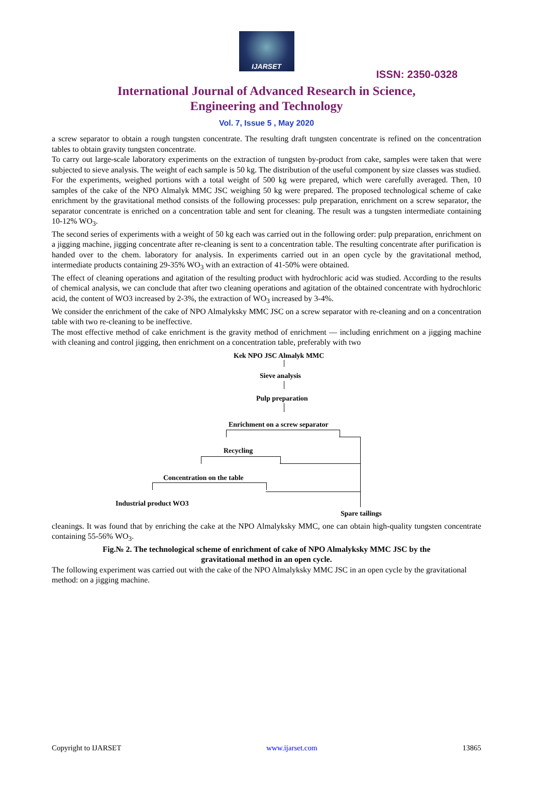IJARSET
ISSN: 2350-0328
International Journal of Advanced Research in Science,
Engineering and Technology
Vol. 7, Issue 5 , May 2020
a screw separator to obtain a rough tungsten concentrate. The resulting draft tungsten concentrate is refined on the concentration tables to obtain gravity tungsten concentrate.
To carry out large-scale laboratory experiments on the extraction of tungsten by-product from cake, samples were taken that were subjected to sieve analysis. The weight of each sample is 50 kg. The distribution of the useful component by size classes was studied.
For the experiments, weighed portions with a total weight of 500 kg were prepared, which were carefully averaged. Then, 10 samples of the cake of the NPO Almalyk MMC JSC weighing 50 kg were prepared. The proposed technological scheme of cake enrichment by the gravitational method consists of the following processes: pulp preparation, enrichment on a screw separator, the separator concentrate is enriched on a concentration table and sent for cleaning. The result was a tungsten intermediate containing 10-12% WO<sub>3</sub>.
The second series of experiments with a weight of 50 kg each was carried out in the following order: pulp preparation, enrichment on a jigging machine, jigging concentrate after re-cleaning is sent to a concentration table. The resulting concentrate after purification is handed over to the chem. laboratory for analysis. In experiments carried out in an open cycle by the gravitational method, intermediate products containing 29-35% WO<sub>3</sub> with an extraction of 41-50% were obtained.
The effect of cleaning operations and agitation of the resulting product with hydrochloric acid was studied. According to the results of chemical analysis, we can conclude that after two cleaning operations and agitation of the obtained concentrate with hydrochloric acid, the content of WO3 increased by 2-3%, the extraction of WO<sub>3</sub> increased by 3-4%.
We consider the enrichment of the cake of NPO Almalykskу MMC JSC on a screw separator with re-cleaning and on a concentration table with two re-cleaning to be ineffective.
The most effective method of cake enrichment is the gravity method of enrichment — including enrichment on a jigging machine with cleaning and control jigging, then enrichment on a concentration table, preferably with two
Kek NPO JSC Almalyk MMC
Sieve analysis
Pulp preparation
Enrichment on a screw separator
Recycling
Concentration on the table
Industrial product WO3
Spare tailings
cleanings. It was found that by enriching the cake at the NPO Almalyksky MMC, one can obtain high-quality tungsten concentrate containing 55-56% WO<sub>3</sub>.
Fig.№ 2. The technological scheme of enrichment of cake of NPO Almalykskу MMC JSC by the
gravitational method in an open cycle.
The following experiment was carried out with the cake of the NPO Almalykskу MMC JSC in an open cycle by the gravitational method: on a jigging machine.
Copyright to IJARSET www.ijarset.com 13865